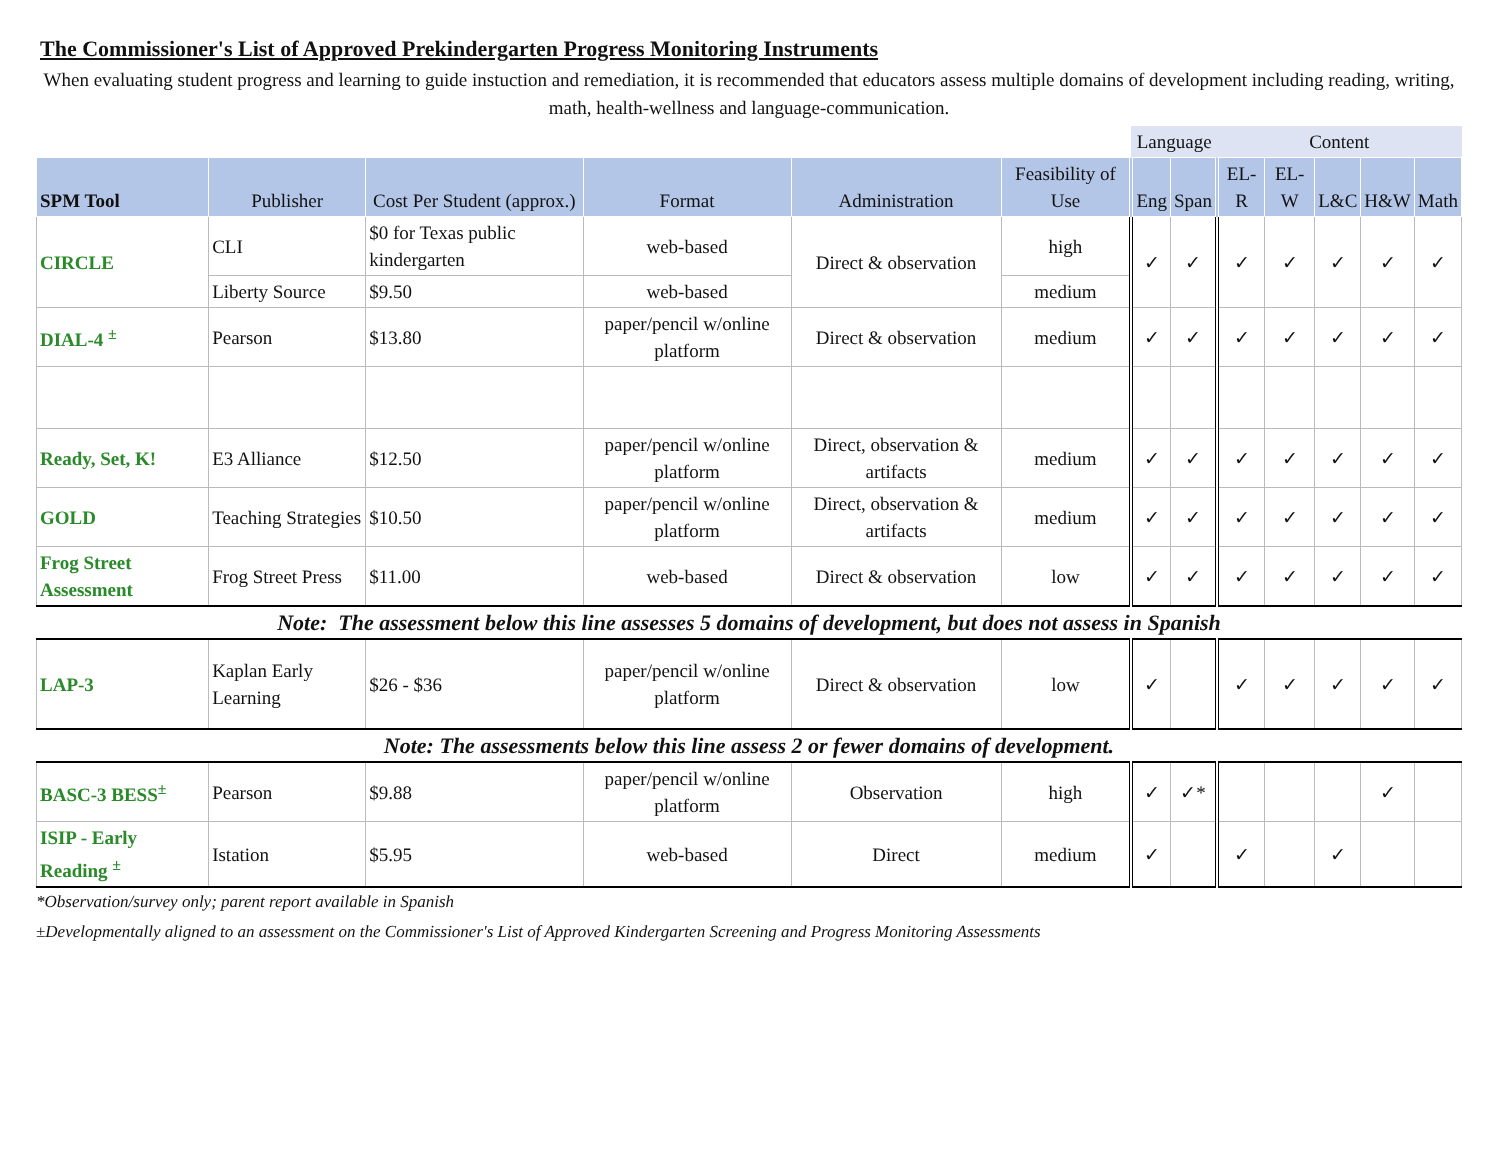The Commissioner's List of Approved Prekindergarten Progress Monitoring Instruments
When evaluating student progress and learning to guide instuction and remediation, it is recommended that educators assess multiple domains of development including reading, writing, math, health-wellness and language-communication.
| | | | | | | Language | | Content | | | | |
| --- | --- | --- | --- | --- | --- | --- | --- | --- | --- | --- | --- | --- |
| SPM Tool | Publisher | Cost Per Student (approx.) | Format | Administration | Feasibility of Use | Eng | Span | EL-R | EL-W | L&C | H&W | Math |
| CIRCLE | CLI | $0 for Texas public kindergarten | web-based | Direct & observation | high | ✓ | ✓ | ✓ | ✓ | ✓ | ✓ | ✓ |
| | Liberty Source | $9.50 | web-based | | medium | | | | | | | |
| DIAL-4 <sup>±</sup> | Pearson | $13.80 | paper/pencil w/online platform | Direct & observation | medium | ✓ | ✓ | ✓ | ✓ | ✓ | ✓ | ✓ |
| Ready, Set, K! | E3 Alliance | $12.50 | paper/pencil w/online platform | Direct, observation & artifacts | medium | ✓ | ✓ | ✓ | ✓ | ✓ | ✓ | ✓ |
| GOLD | Teaching Strategies | $10.50 | paper/pencil w/online platform | Direct, observation & artifacts | medium | ✓ | ✓ | ✓ | ✓ | ✓ | ✓ | ✓ |
| Frog Street Assessment | Frog Street Press | $11.00 | web-based | Direct & observation | low | ✓ | ✓ | ✓ | ✓ | ✓ | ✓ | ✓ |
| Note: The assessment below this line assesses 5 domains of development, but does not assess in Spanish | | | | | | | | | | | | |
| LAP-3 | Kaplan Early Learning | $26 - $36 | paper/pencil w/online platform | Direct & observation | low | ✓ | | ✓ | ✓ | ✓ | ✓ | ✓ |
| Note: The assessments below this line assess 2 or fewer domains of development. | | | | | | | | | | | | |
| BASC-3 BESS<sup>±</sup> | Pearson | $9.88 | paper/pencil w/online platform | Observation | high | ✓ | ✓* | | | | ✓ | |
| ISIP - Early Reading <sup>±</sup> | Istation | $5.95 | web-based | Direct | medium | ✓ | | ✓ | | ✓ | | |
*Observation/survey only; parent report available in Spanish
±Developmentally aligned to an assessment on the Commissioner's List of Approved Kindergarten Screening and Progress Monitoring Assessments